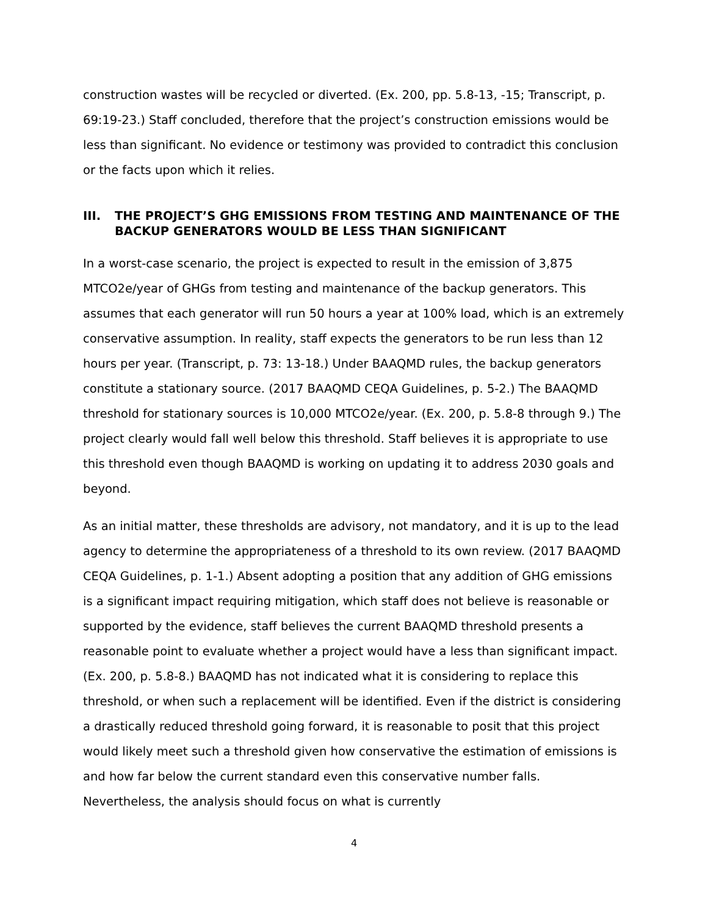construction wastes will be recycled or diverted. (Ex. 200, pp. 5.8-13, -15; Transcript, p. 69:19-23.) Staff concluded, therefore that the project’s construction emissions would be less than significant. No evidence or testimony was provided to contradict this conclusion or the facts upon which it relies.
III. THE PROJECT’S GHG EMISSIONS FROM TESTING AND MAINTENANCE OF THE BACKUP GENERATORS WOULD BE LESS THAN SIGNIFICANT
In a worst-case scenario, the project is expected to result in the emission of 3,875 MTCO2e/year of GHGs from testing and maintenance of the backup generators. This assumes that each generator will run 50 hours a year at 100% load, which is an extremely conservative assumption. In reality, staff expects the generators to be run less than 12 hours per year. (Transcript, p. 73: 13-18.) Under BAAQMD rules, the backup generators constitute a stationary source. (2017 BAAQMD CEQA Guidelines, p. 5-2.) The BAAQMD threshold for stationary sources is 10,000 MTCO2e/year. (Ex. 200, p. 5.8-8 through 9.) The project clearly would fall well below this threshold. Staff believes it is appropriate to use this threshold even though BAAQMD is working on updating it to address 2030 goals and beyond.
As an initial matter, these thresholds are advisory, not mandatory, and it is up to the lead agency to determine the appropriateness of a threshold to its own review. (2017 BAAQMD CEQA Guidelines, p. 1-1.) Absent adopting a position that any addition of GHG emissions is a significant impact requiring mitigation, which staff does not believe is reasonable or supported by the evidence, staff believes the current BAAQMD threshold presents a reasonable point to evaluate whether a project would have a less than significant impact. (Ex. 200, p. 5.8-8.) BAAQMD has not indicated what it is considering to replace this threshold, or when such a replacement will be identified. Even if the district is considering a drastically reduced threshold going forward, it is reasonable to posit that this project would likely meet such a threshold given how conservative the estimation of emissions is and how far below the current standard even this conservative number falls. Nevertheless, the analysis should focus on what is currently
4